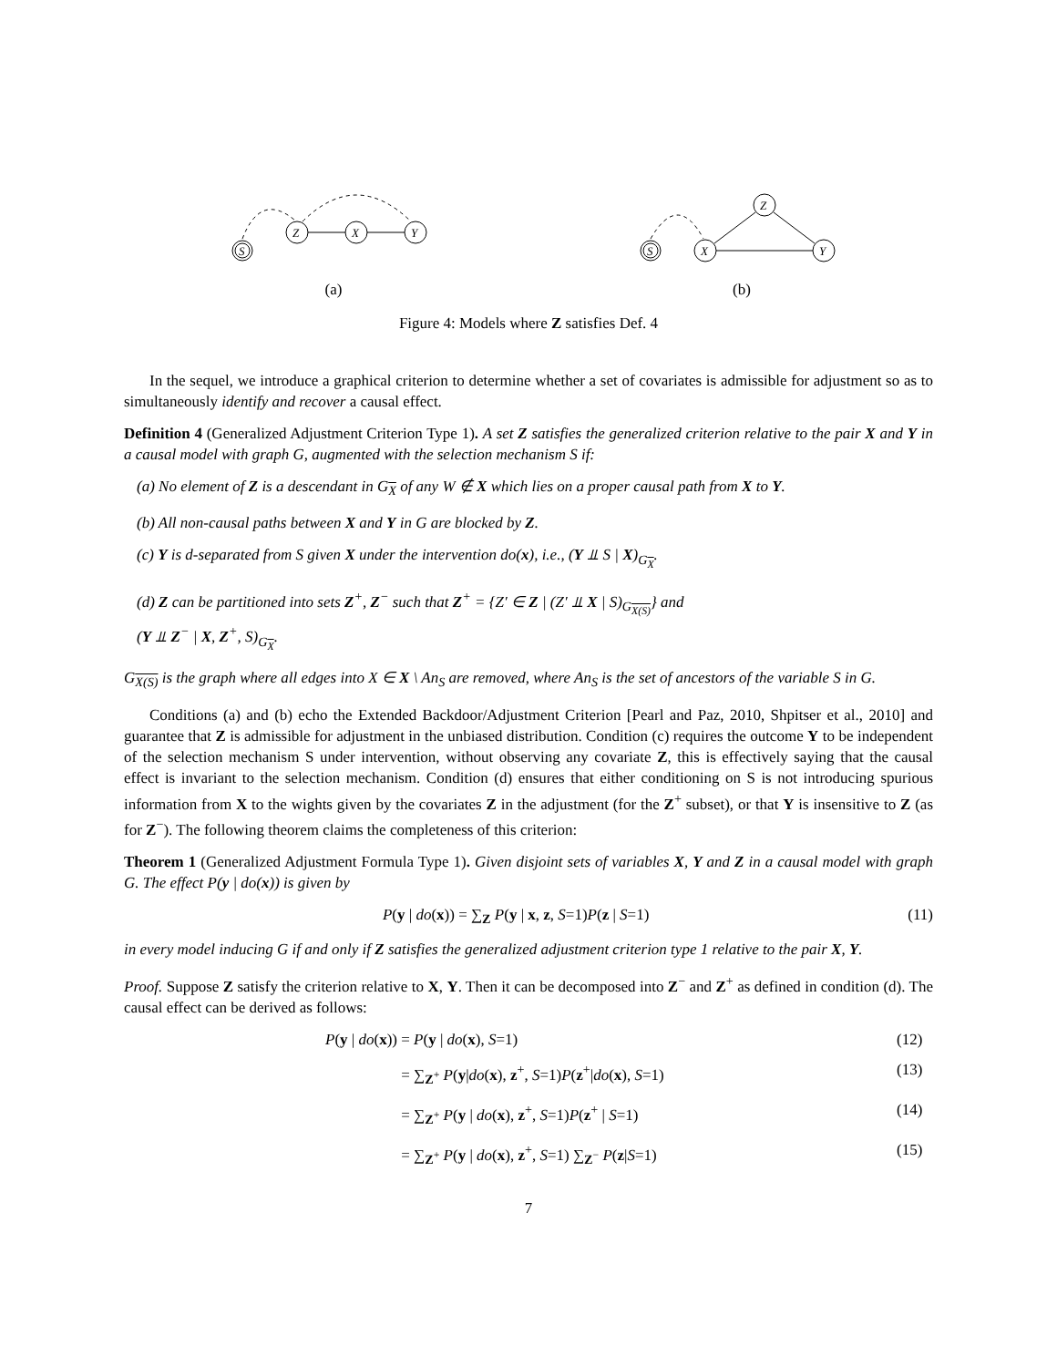S
Z
X
Y
(a)
S
X
Z
Y
(b)
Figure 4: Models where Z satisfies Def. 4
In the sequel, we introduce a graphical criterion to determine whether a set of covariates is admissible for adjustment so as to simultaneously identify and recover a causal effect.
Definition 4 (Generalized Adjustment Criterion Type 1). A set Z satisfies the generalized criterion relative to the pair X and Y in a causal model with graph G, augmented with the selection mechanism S if:
(a) No element of Z is a descendant in G<sub>X</sub> of any W ∉ X which lies on a proper causal path from X to Y.
(b) All non-causal paths between X and Y in G are blocked by Z.
(c) Y is d-separated from S given X under the intervention do(x), i.e., (Y ⫫ S | X)<sub>G<sub>X</sub></sub>.
(d) Z can be partitioned into sets Z<sup>+</sup>, Z<sup>−</sup> such that Z<sup>+</sup> = {Z′ ∈ Z | (Z′ ⫫ X | S)<sub>G<sub>X(S)</sub></sub>} and
(Y ⫫ Z<sup>−</sup> | X, Z<sup>+</sup>, S)<sub>G<sub>X</sub></sub>.
G<sub>X(S)</sub> is the graph where all edges into X ∈ X \ An<sub>S</sub> are removed, where An<sub>S</sub> is the set of ancestors of the variable S in G.
Conditions (a) and (b) echo the Extended Backdoor/Adjustment Criterion [Pearl and Paz, 2010, Shpitser et al., 2010] and guarantee that Z is admissible for adjustment in the unbiased distribution. Condition (c) requires the outcome Y to be independent of the selection mechanism S under intervention, without observing any covariate Z, this is effectively saying that the causal effect is invariant to the selection mechanism. Condition (d) ensures that either conditioning on S is not introducing spurious information from X to the wights given by the covariates Z in the adjustment (for the Z<sup>+</sup> subset), or that Y is insensitive to Z (as for Z<sup>−</sup>). The following theorem claims the completeness of this criterion:
Theorem 1 (Generalized Adjustment Formula Type 1). Given disjoint sets of variables X, Y and Z in a causal model with graph G. The effect P(y | do(x)) is given by
P(y | do(x)) = ∑<sub>Z</sub> P(y | x, z, S=1)P(z | S=1) (11)
in every model inducing G if and only if Z satisfies the generalized adjustment criterion type 1 relative to the pair X, Y.
Proof. Suppose Z satisfy the criterion relative to X, Y. Then it can be decomposed into Z<sup>−</sup> and Z<sup>+</sup> as defined in condition (d). The causal effect can be derived as follows:
P(y | do(x))
= P(y | do(x), S=1)
(12)
= ∑<sub>Z<sup>+</sup></sub> P(y|do(x), z<sup>+</sup>, S=1)P(z<sup>+</sup>|do(x), S=1)
(13)
= ∑<sub>Z<sup>+</sup></sub> P(y | do(x), z<sup>+</sup>, S=1)P(z<sup>+</sup> | S=1)
(14)
= ∑<sub>Z<sup>+</sup></sub> P(y | do(x), z<sup>+</sup>, S=1) ∑<sub>Z<sup>−</sup></sub> P(z|S=1)
(15)
7